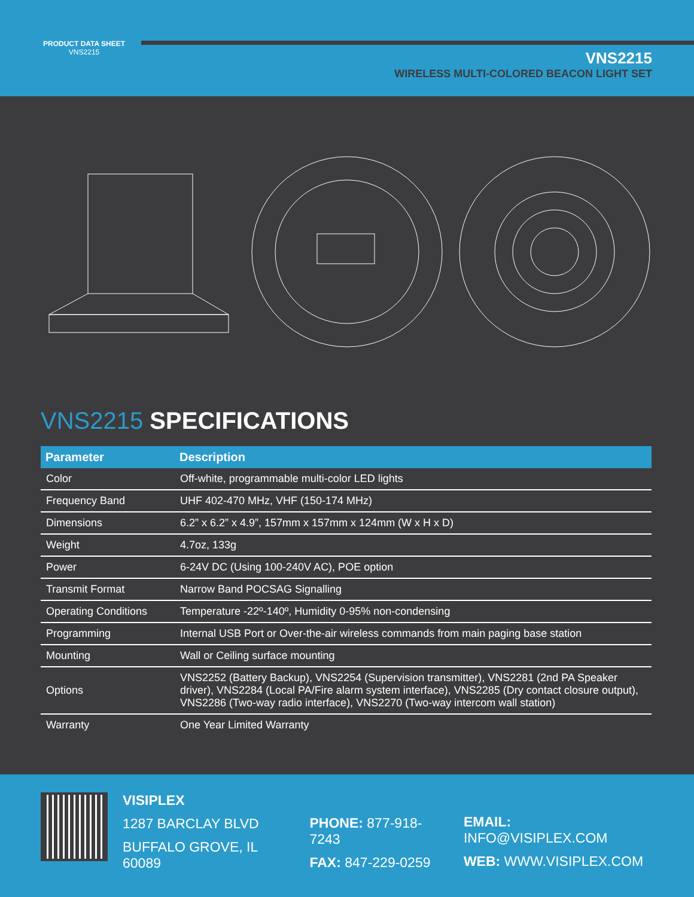PRODUCT DATA SHEET
VNS2215
VNS2215
WIRELESS MULTI-COLORED BEACON LIGHT SET
VNS2215 SPECIFICATIONS
| Parameter | Description |
| --- | --- |
| Color | Off-white, programmable multi-color LED lights |
| Frequency Band | UHF 402-470 MHz, VHF (150-174 MHz) |
| Dimensions | 6.2” x 6.2” x 4.9”, 157mm x 157mm x 124mm (W x H x D) |
| Weight | 4.7oz, 133g |
| Power | 6-24V DC (Using 100-240V AC), POE option |
| Transmit Format | Narrow Band POCSAG Signalling |
| Operating Conditions | Temperature -22º-140º, Humidity 0-95% non-condensing |
| Programming | Internal USB Port or Over-the-air wireless commands from main paging base station |
| Mounting | Wall or Ceiling surface mounting |
| Options | VNS2252 (Battery Backup), VNS2254 (Supervision transmitter), VNS2281 (2nd PA Speaker driver), VNS2284 (Local PA/Fire alarm system interface), VNS2285 (Dry contact closure output), VNS2286 (Two-way radio interface), VNS2270 (Two-way intercom wall station) |
| Warranty | One Year Limited Warranty |
VISIPLEX
1287 BARCLAY BLVD
BUFFALO GROVE, IL 60089
PHONE: 877-918-7243
FAX: 847-229-0259
EMAIL: INFO@VISIPLEX.COM
WEB: WWW.VISIPLEX.COM